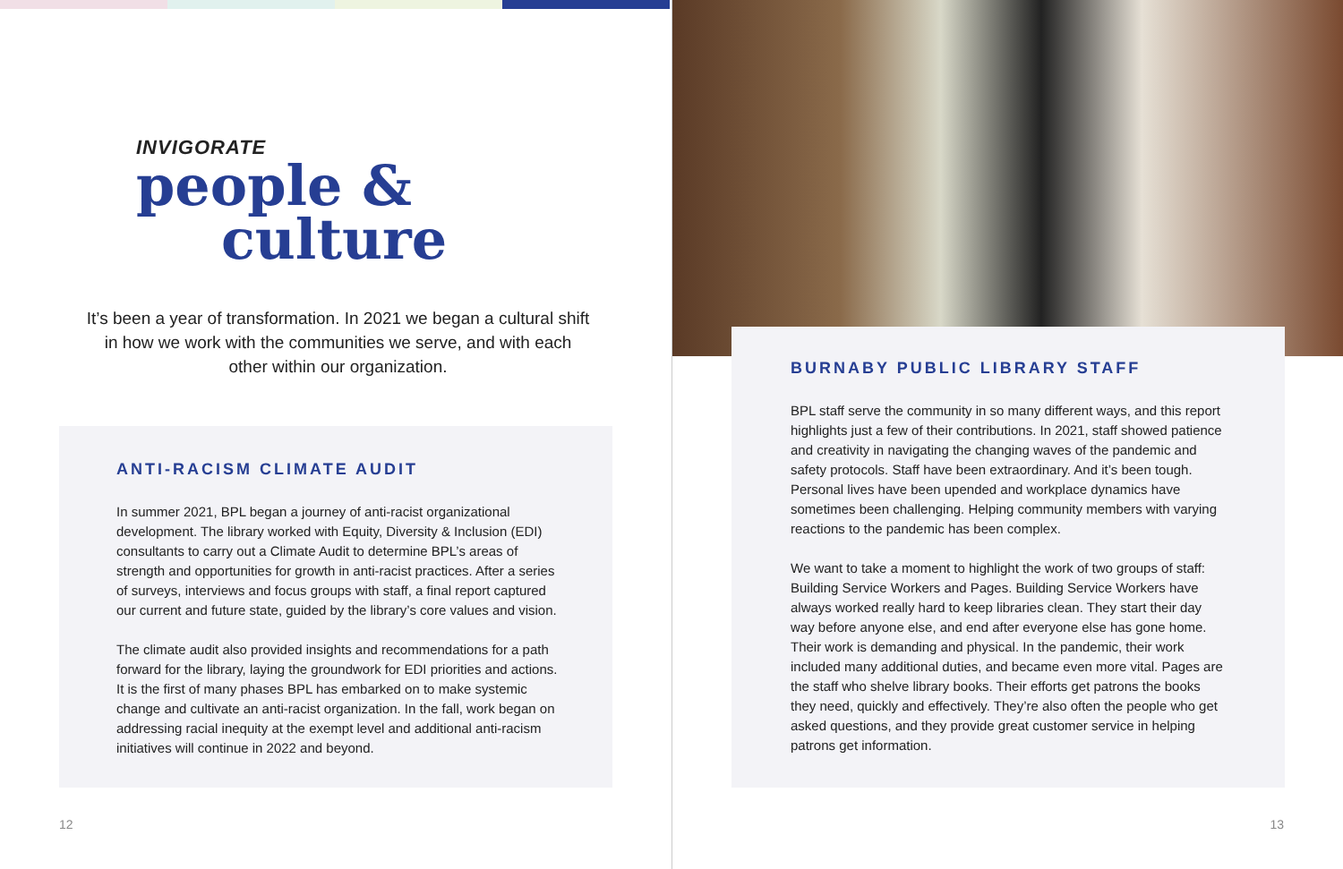INVIGORATE
people &
culture
It’s been a year of transformation. In 2021 we began a cultural shift in how we work with the communities we serve, and with each other within our organization.
ANTI-RACISM CLIMATE AUDIT
In summer 2021, BPL began a journey of anti-racist organizational development. The library worked with Equity, Diversity & Inclusion (EDI) consultants to carry out a Climate Audit to determine BPL’s areas of strength and opportunities for growth in anti-racist practices. After a series of surveys, interviews and focus groups with staff, a final report captured our current and future state, guided by the library’s core values and vision.
The climate audit also provided insights and recommendations for a path forward for the library, laying the groundwork for EDI priorities and actions. It is the first of many phases BPL has embarked on to make systemic change and cultivate an anti-racist organization. In the fall, work began on addressing racial inequity at the exempt level and additional anti-racism initiatives will continue in 2022 and beyond.
12
BURNABY PUBLIC LIBRARY STAFF
BPL staff serve the community in so many different ways, and this report highlights just a few of their contributions. In 2021, staff showed patience and creativity in navigating the changing waves of the pandemic and safety protocols. Staff have been extraordinary. And it’s been tough. Personal lives have been upended and workplace dynamics have sometimes been challenging. Helping community members with varying reactions to the pandemic has been complex.
We want to take a moment to highlight the work of two groups of staff: Building Service Workers and Pages. Building Service Workers have always worked really hard to keep libraries clean. They start their day way before anyone else, and end after everyone else has gone home. Their work is demanding and physical. In the pandemic, their work included many additional duties, and became even more vital. Pages are the staff who shelve library books. Their efforts get patrons the books they need, quickly and effectively. They’re also often the people who get asked questions, and they provide great customer service in helping patrons get information.
13